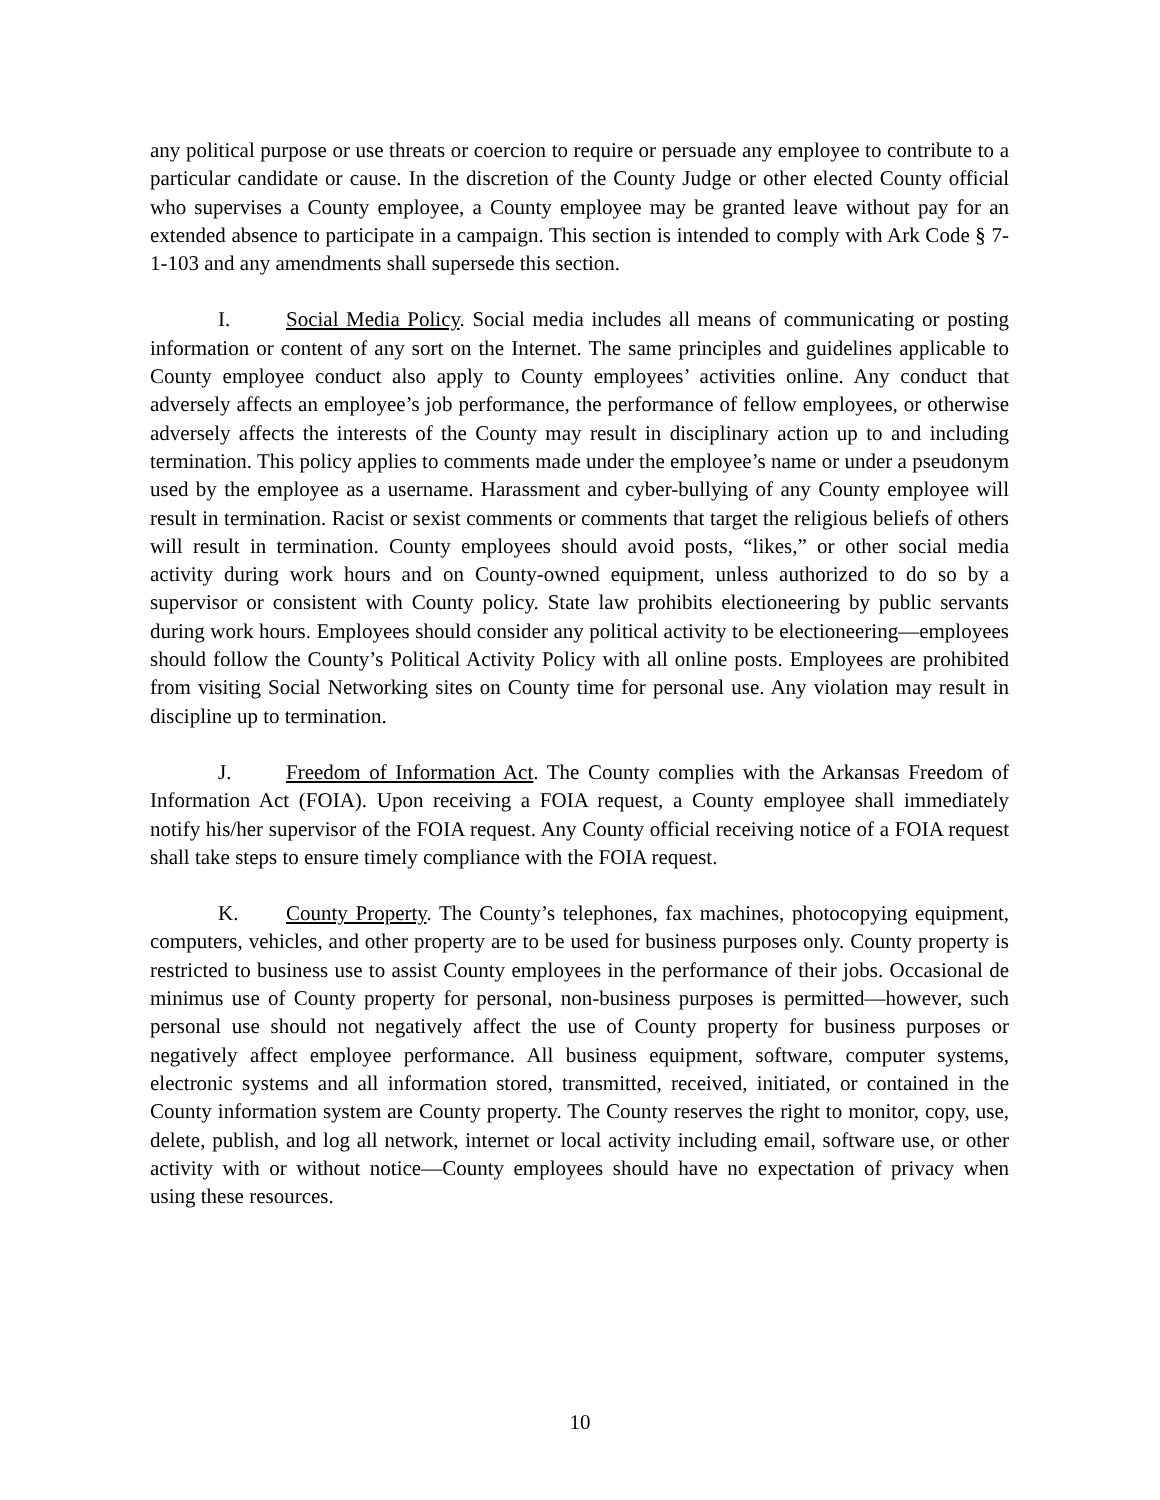any political purpose or use threats or coercion to require or persuade any employee to contribute to a particular candidate or cause. In the discretion of the County Judge or other elected County official who supervises a County employee, a County employee may be granted leave without pay for an extended absence to participate in a campaign. This section is intended to comply with Ark Code § 7-1-103 and any amendments shall supersede this section.
I. Social Media Policy. Social media includes all means of communicating or posting information or content of any sort on the Internet. The same principles and guidelines applicable to County employee conduct also apply to County employees’ activities online. Any conduct that adversely affects an employee’s job performance, the performance of fellow employees, or otherwise adversely affects the interests of the County may result in disciplinary action up to and including termination. This policy applies to comments made under the employee’s name or under a pseudonym used by the employee as a username. Harassment and cyber-bullying of any County employee will result in termination. Racist or sexist comments or comments that target the religious beliefs of others will result in termination. County employees should avoid posts, “likes,” or other social media activity during work hours and on County-owned equipment, unless authorized to do so by a supervisor or consistent with County policy. State law prohibits electioneering by public servants during work hours. Employees should consider any political activity to be electioneering—employees should follow the County’s Political Activity Policy with all online posts. Employees are prohibited from visiting Social Networking sites on County time for personal use. Any violation may result in discipline up to termination.
J. Freedom of Information Act. The County complies with the Arkansas Freedom of Information Act (FOIA). Upon receiving a FOIA request, a County employee shall immediately notify his/her supervisor of the FOIA request. Any County official receiving notice of a FOIA request shall take steps to ensure timely compliance with the FOIA request.
K. County Property. The County’s telephones, fax machines, photocopying equipment, computers, vehicles, and other property are to be used for business purposes only. County property is restricted to business use to assist County employees in the performance of their jobs. Occasional de minimus use of County property for personal, non-business purposes is permitted—however, such personal use should not negatively affect the use of County property for business purposes or negatively affect employee performance. All business equipment, software, computer systems, electronic systems and all information stored, transmitted, received, initiated, or contained in the County information system are County property. The County reserves the right to monitor, copy, use, delete, publish, and log all network, internet or local activity including email, software use, or other activity with or without notice—County employees should have no expectation of privacy when using these resources.
10